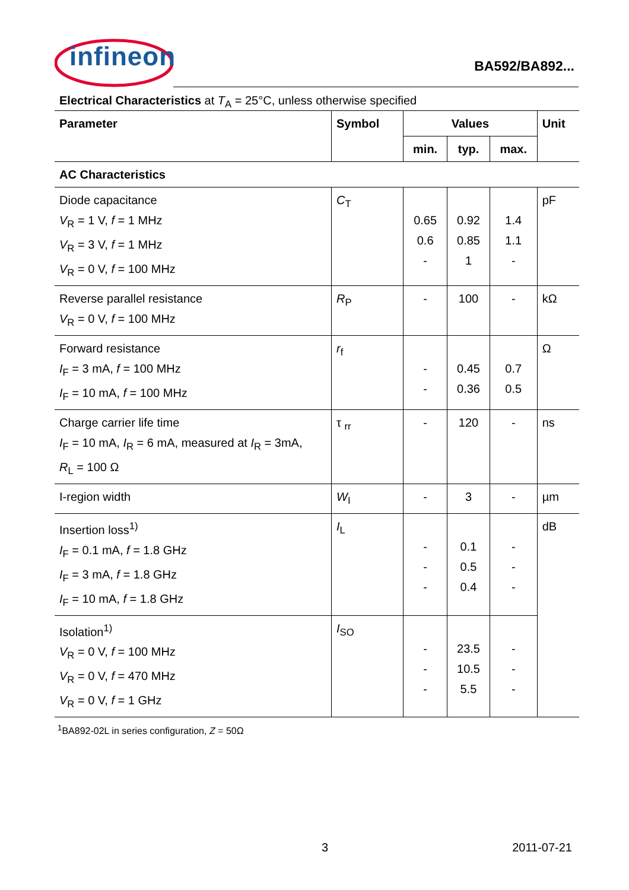infineon
BA592/BA892...
Electrical Characteristics at T<sub>A</sub> = 25°C, unless otherwise specified
| Parameter | Symbol | Values | | | Unit |
| --- | --- | --- | --- | --- | --- |
| | | min. | typ. | max. | |
| AC Characteristics | | | | | |
| Diode capacitance V<sub>R</sub> = 1 V, f = 1 MHz V<sub>R</sub> = 3 V, f = 1 MHz V<sub>R</sub> = 0 V, f = 100 MHz | C<sub>T</sub> | 0.65 0.6 - | 0.92 0.85 1 | 1.4 1.1 - | pF |
| Reverse parallel resistance V<sub>R</sub> = 0 V, f = 100 MHz | R<sub>P</sub> | - | 100 | - | kΩ |
| Forward resistance I<sub>F</sub> = 3 mA, f = 100 MHz I<sub>F</sub> = 10 mA, f = 100 MHz | r<sub>f</sub> | - - | 0.45 0.36 | 0.7 0.5 | Ω |
| Charge carrier life time I<sub>F</sub> = 10 mA, I<sub>R</sub> = 6 mA, measured at I<sub>R</sub> = 3mA, R<sub>L</sub> = 100 Ω | τ <sub>rr</sub> | - | 120 | - | ns |
| I-region width | W<sub>I</sub> | - | 3 | - | µm |
| Insertion loss<sup>1)</sup> I<sub>F</sub> = 0.1 mA, f = 1.8 GHz I<sub>F</sub> = 3 mA, f = 1.8 GHz I<sub>F</sub> = 10 mA, f = 1.8 GHz | I<sub>L</sub> | - - - | 0.1 0.5 0.4 | - - - | dB |
| Isolation<sup>1)</sup> V<sub>R</sub> = 0 V, f = 100 MHz V<sub>R</sub> = 0 V, f = 470 MHz V<sub>R</sub> = 0 V, f = 1 GHz | I<sub>SO</sub> | - - - | 23.5 10.5 5.5 | - - - | |
<sup>1</sup> BA892-02L in series configuration, Z = 50Ω
3 2011-07-21